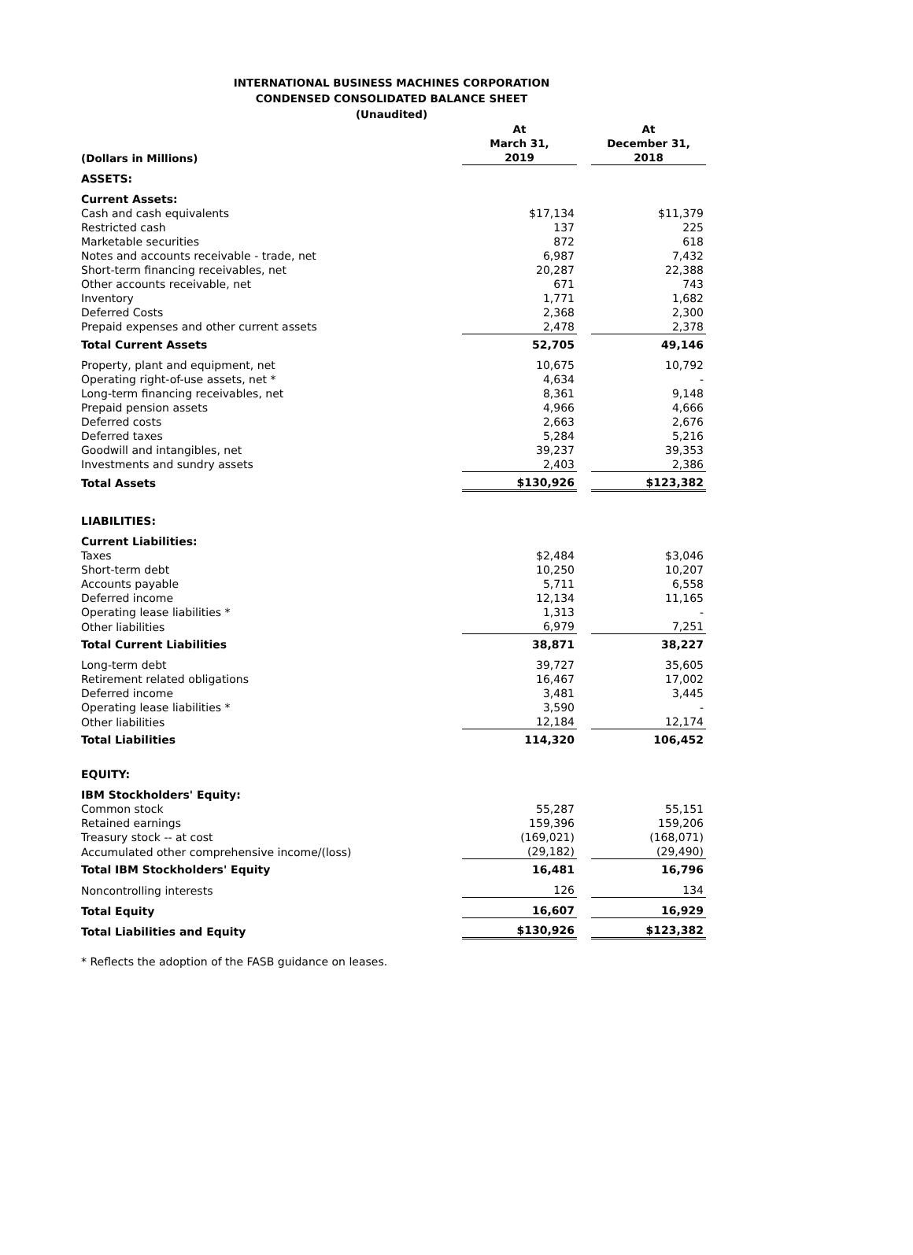INTERNATIONAL BUSINESS MACHINES CORPORATION
CONDENSED CONSOLIDATED BALANCE SHEET
(Unaudited)
| (Dollars in Millions) | At March 31, 2019 | | At December 31, 2018 |
| --- | --- | --- | --- |
| ASSETS: | | | |
| Current Assets: | | | |
| Cash and cash equivalents | $17,134 | | $11,379 |
| Restricted cash | 137 | | 225 |
| Marketable securities | 872 | | 618 |
| Notes and accounts receivable - trade, net | 6,987 | | 7,432 |
| Short-term financing receivables, net | 20,287 | | 22,388 |
| Other accounts receivable, net | 671 | | 743 |
| Inventory | 1,771 | | 1,682 |
| Deferred Costs | 2,368 | | 2,300 |
| Prepaid expenses and other current assets | 2,478 | | 2,378 |
| Total Current Assets | 52,705 | | 49,146 |
| Property, plant and equipment, net | 10,675 | | 10,792 |
| Operating right-of-use assets, net * | 4,634 | | - |
| Long-term financing receivables, net | 8,361 | | 9,148 |
| Prepaid pension assets | 4,966 | | 4,666 |
| Deferred costs | 2,663 | | 2,676 |
| Deferred taxes | 5,284 | | 5,216 |
| Goodwill and intangibles, net | 39,237 | | 39,353 |
| Investments and sundry assets | 2,403 | | 2,386 |
| Total Assets | $130,926 | | $123,382 |
| LIABILITIES: | | | |
| Current Liabilities: | | | |
| Taxes | $2,484 | | $3,046 |
| Short-term debt | 10,250 | | 10,207 |
| Accounts payable | 5,711 | | 6,558 |
| Deferred income | 12,134 | | 11,165 |
| Operating lease liabilities * | 1,313 | | - |
| Other liabilities | 6,979 | | 7,251 |
| Total Current Liabilities | 38,871 | | 38,227 |
| Long-term debt | 39,727 | | 35,605 |
| Retirement related obligations | 16,467 | | 17,002 |
| Deferred income | 3,481 | | 3,445 |
| Operating lease liabilities * | 3,590 | | - |
| Other liabilities | 12,184 | | 12,174 |
| Total Liabilities | 114,320 | | 106,452 |
| EQUITY: | | | |
| IBM Stockholders' Equity: | | | |
| Common stock | 55,287 | | 55,151 |
| Retained earnings | 159,396 | | 159,206 |
| Treasury stock -- at cost | (169,021) | | (168,071) |
| Accumulated other comprehensive income/(loss) | (29,182) | | (29,490) |
| Total IBM Stockholders' Equity | 16,481 | | 16,796 |
| Noncontrolling interests | 126 | | 134 |
| Total Equity | 16,607 | | 16,929 |
| Total Liabilities and Equity | $130,926 | | $123,382 |
* Reflects the adoption of the FASB guidance on leases.